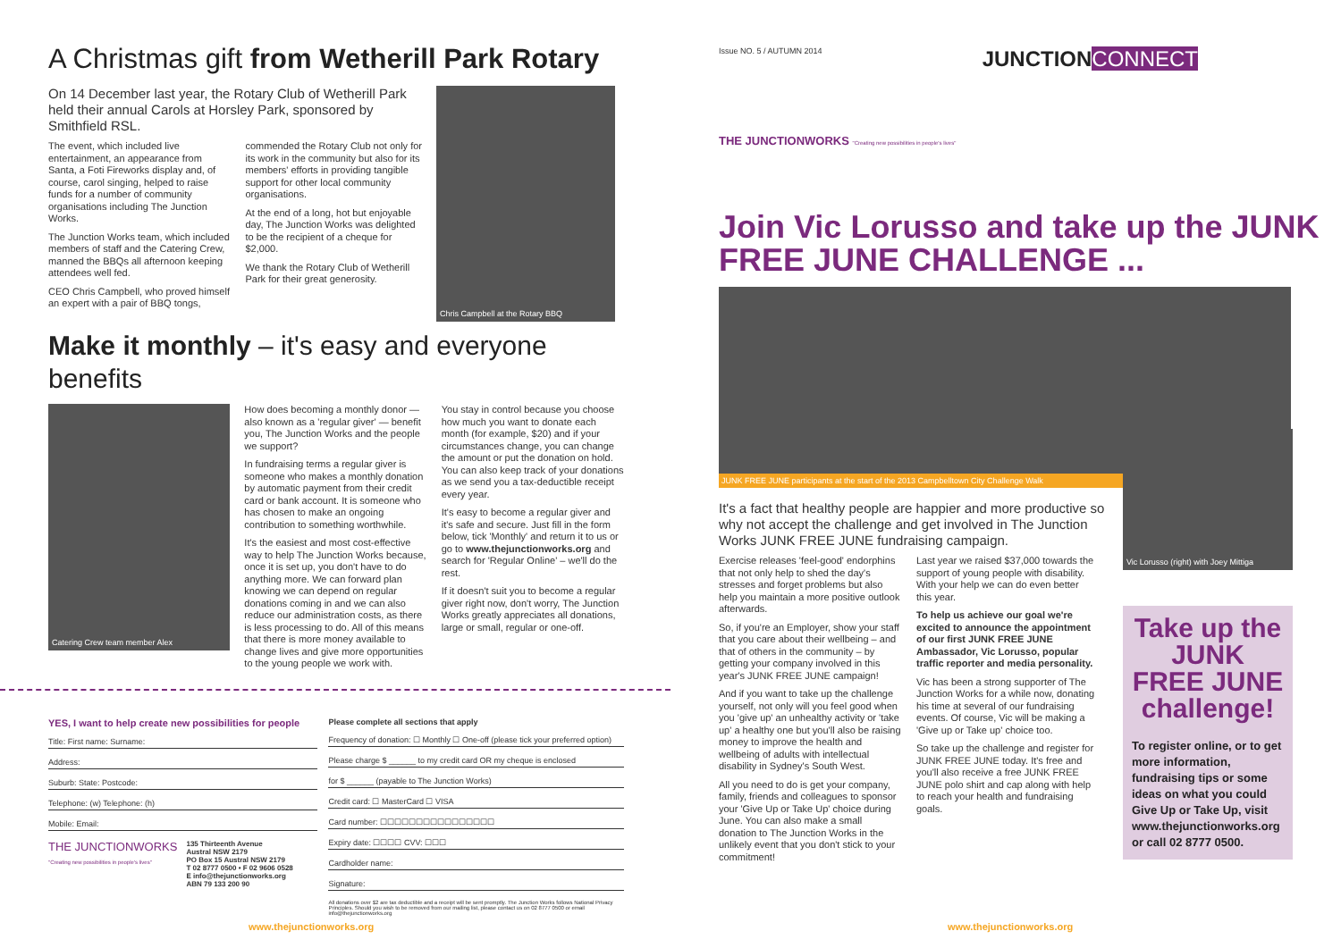A Christmas gift from Wetherill Park Rotary
On 14 December last year, the Rotary Club of Wetherill Park held their annual Carols at Horsley Park, sponsored by Smithfield RSL.
The event, which included live entertainment, an appearance from Santa, a Foti Fireworks display and, of course, carol singing, helped to raise funds for a number of community organisations including The Junction Works.
The Junction Works team, which included members of staff and the Catering Crew, manned the BBQs all afternoon keeping attendees well fed.
CEO Chris Campbell, who proved himself an expert with a pair of BBQ tongs,
commended the Rotary Club not only for its work in the community but also for its members' efforts in providing tangible support for other local community organisations.
At the end of a long, hot but enjoyable day, The Junction Works was delighted to be the recipient of a cheque for $2,000.
We thank the Rotary Club of Wetherill Park for their great generosity.
Chris Campbell at the Rotary BBQ
Make it monthly – it's easy and everyone benefits
Catering Crew team member Alex
How does becoming a monthly donor — also known as a 'regular giver' — benefit you, The Junction Works and the people we support?
In fundraising terms a regular giver is someone who makes a monthly donation by automatic payment from their credit card or bank account. It is someone who has chosen to make an ongoing contribution to something worthwhile.
It's the easiest and most cost-effective way to help The Junction Works because, once it is set up, you don't have to do anything more. We can forward plan knowing we can depend on regular donations coming in and we can also reduce our administration costs, as there is less processing to do. All of this means that there is more money available to change lives and give more opportunities to the young people we work with.
You stay in control because you choose how much you want to donate each month (for example, $20) and if your circumstances change, you can change the amount or put the donation on hold. You can also keep track of your donations as we send you a tax-deductible receipt every year.
It's easy to become a regular giver and it's safe and secure. Just fill in the form below, tick 'Monthly' and return it to us or go to www.thejunctionworks.org and search for 'Regular Online' – we'll do the rest.
If it doesn't suit you to become a regular giver right now, don't worry, The Junction Works greatly appreciates all donations, large or small, regular or one-off.
YES, I want to help create new possibilities for people
Title: First name: Surname:
Address:
Suburb: State: Postcode:
Telephone: (w) Telephone: (h)
Mobile: Email:
THE JUNCTIONWORKS
"Creating new possibilities in people's lives"
135 Thirteenth Avenue
Austral NSW 2179
PO Box 15 Austral NSW 2179
T 02 8777 0500 • F 02 9606 0528
E info@thejunctionworks.org
ABN 79 133 200 90
Please complete all sections that apply
Frequency of donation: ☐ Monthly ☐ One-off (please tick your preferred option)
Please charge $ ______ to my credit card OR my cheque is enclosed
for $ ______ (payable to The Junction Works)
Credit card: ☐ MasterCard ☐ VISA
Card number: ☐☐☐☐☐☐☐☐☐☐☐☐☐☐☐☐
Expiry date: ☐☐☐☐ CVV: ☐☐☐
Cardholder name:
Signature:
All donations over $2 are tax deductible and a receipt will be sent promptly. The Junction Works follows National Privacy Principles. Should you wish to be removed from our mailing list, please contact us on 02 8777 0500 or email info@thejunctionworks.org
Issue NO. 5 / AUTUMN 2014 JUNCTION CONNECT
THE JUNCTIONWORKS "Creating new possibilities in people's lives"
Join Vic Lorusso and take up the JUNK FREE JUNE CHALLENGE ...
JUNK FREE JUNE participants at the start of the 2013 Campbelltown City Challenge Walk
It's a fact that healthy people are happier and more productive so why not accept the challenge and get involved in The Junction Works JUNK FREE JUNE fundraising campaign.
Exercise releases 'feel-good' endorphins that not only help to shed the day's stresses and forget problems but also help you maintain a more positive outlook afterwards.
So, if you're an Employer, show your staff that you care about their wellbeing – and that of others in the community – by getting your company involved in this year's JUNK FREE JUNE campaign!
And if you want to take up the challenge yourself, not only will you feel good when you 'give up' an unhealthy activity or 'take up' a healthy one but you'll also be raising money to improve the health and wellbeing of adults with intellectual disability in Sydney's South West.
All you need to do is get your company, family, friends and colleagues to sponsor your 'Give Up or Take Up' choice during June. You can also make a small donation to The Junction Works in the unlikely event that you don't stick to your commitment!
Last year we raised $37,000 towards the support of young people with disability. With your help we can do even better this year.
To help us achieve our goal we're excited to announce the appointment of our first JUNK FREE JUNE Ambassador, Vic Lorusso, popular traffic reporter and media personality.
Vic has been a strong supporter of The Junction Works for a while now, donating his time at several of our fundraising events. Of course, Vic will be making a 'Give up or Take up' choice too.
So take up the challenge and register for JUNK FREE JUNE today. It's free and you'll also receive a free JUNK FREE JUNE polo shirt and cap along with help to reach your health and fundraising goals.
Vic Lorusso (right) with Joey Mittiga
Take up the
JUNK FREE JUNE
challenge!
To register online, or to get more information, fundraising tips or some ideas on what you could Give Up or Take Up, visit www.thejunctionworks.org or call 02 8777 0500.
www.thejunctionworks.org www.thejunctionworks.org